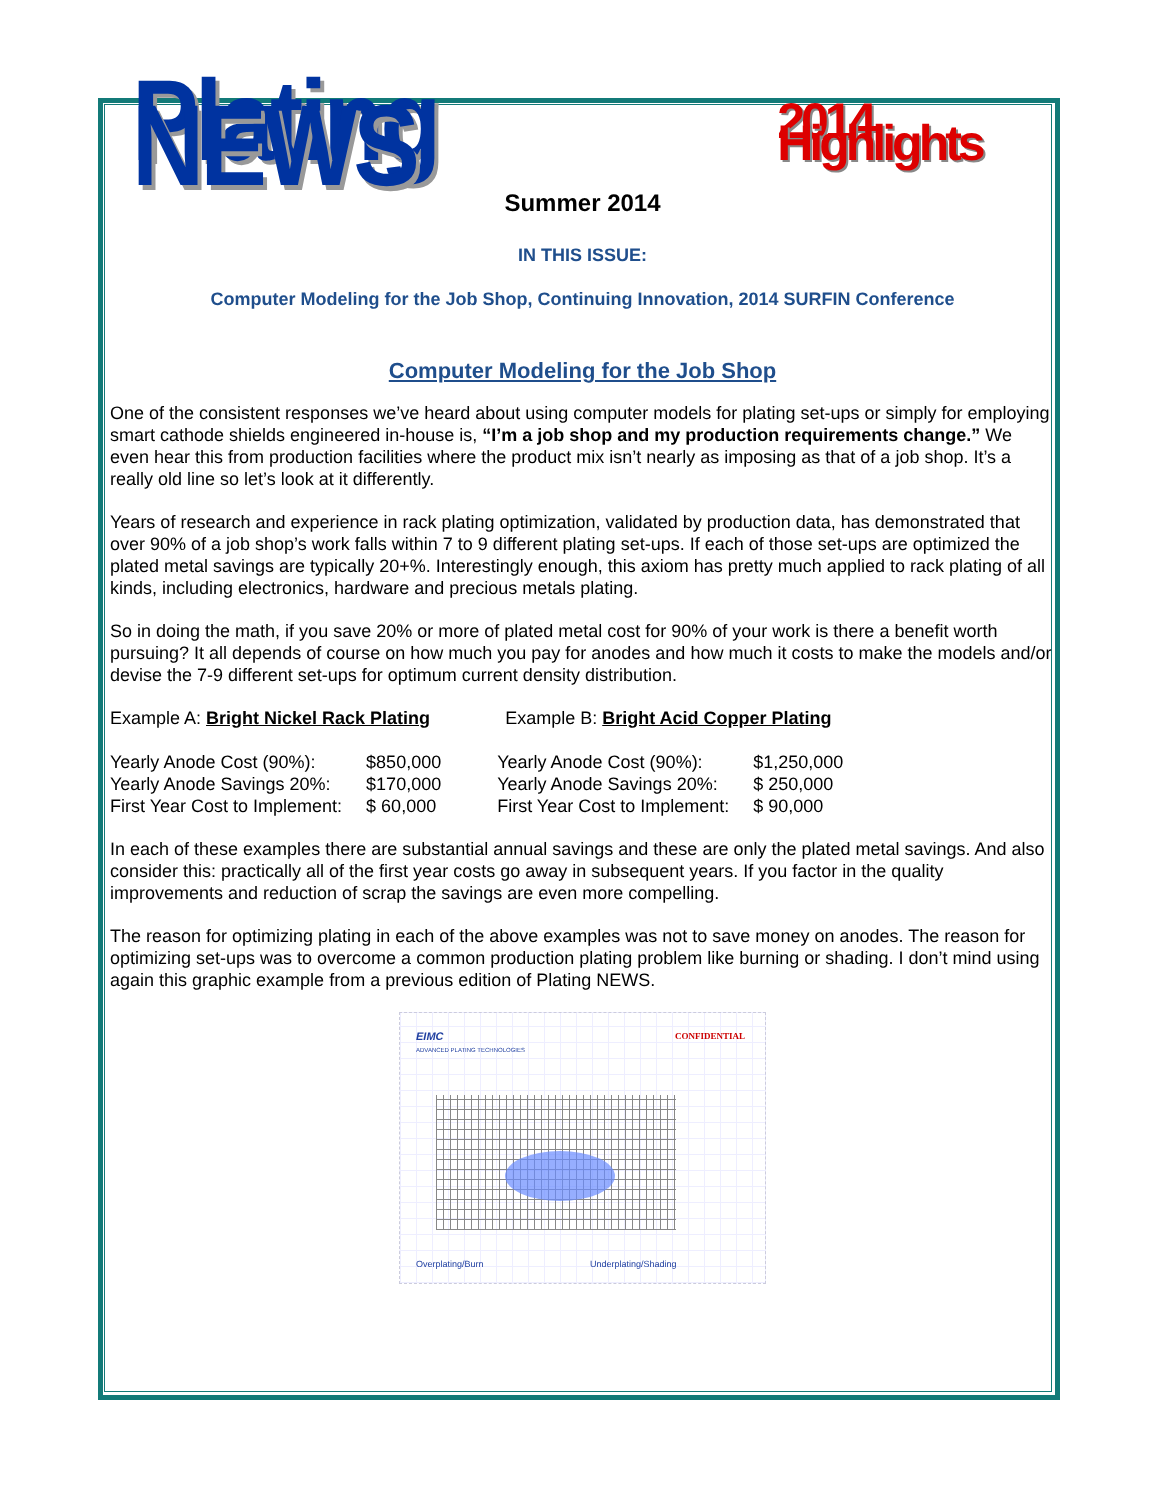Plating NEWS
2014 Highlights
Summer 2014
IN THIS ISSUE:
Computer Modeling for the Job Shop, Continuing Innovation, 2014 SURFIN Conference
Computer Modeling for the Job Shop
One of the consistent responses we’ve heard about using computer models for plating set-ups or simply for employing smart cathode shields engineered in-house is, “I’m a job shop and my production requirements change.” We even hear this from production facilities where the product mix isn’t nearly as imposing as that of a job shop. It’s a really old line so let’s look at it differently.
Years of research and experience in rack plating optimization, validated by production data, has demonstrated that over 90% of a job shop’s work falls within 7 to 9 different plating set-ups. If each of those set-ups are optimized the plated metal savings are typically 20+%. Interestingly enough, this axiom has pretty much applied to rack plating of all kinds, including electronics, hardware and precious metals plating.
So in doing the math, if you save 20% or more of plated metal cost for 90% of your work is there a benefit worth pursuing? It all depends of course on how much you pay for anodes and how much it costs to make the models and/or devise the 7-9 different set-ups for optimum current density distribution.
| Example A: Bright Nickel Rack Plating | | Example B: Bright Acid Copper Plating | |
| Yearly Anode Cost (90%): | $850,000 | Yearly Anode Cost (90%): | $1,250,000 |
| Yearly Anode Savings 20%: | $170,000 | Yearly Anode Savings 20%: | $ 250,000 |
| First Year Cost to Implement: | $ 60,000 | First Year Cost to Implement: | $ 90,000 |
In each of these examples there are substantial annual savings and these are only the plated metal savings. And also consider this: practically all of the first year costs go away in subsequent years. If you factor in the quality improvements and reduction of scrap the savings are even more compelling.
The reason for optimizing plating in each of the above examples was not to save money on anodes. The reason for optimizing set-ups was to overcome a common production plating problem like burning or shading. I don’t mind using again this graphic example from a previous edition of Plating NEWS.
EIMC
ADVANCED PLATING TECHNOLOGIES
CONFIDENTIAL
Overplating/Burn Underplating/Shading